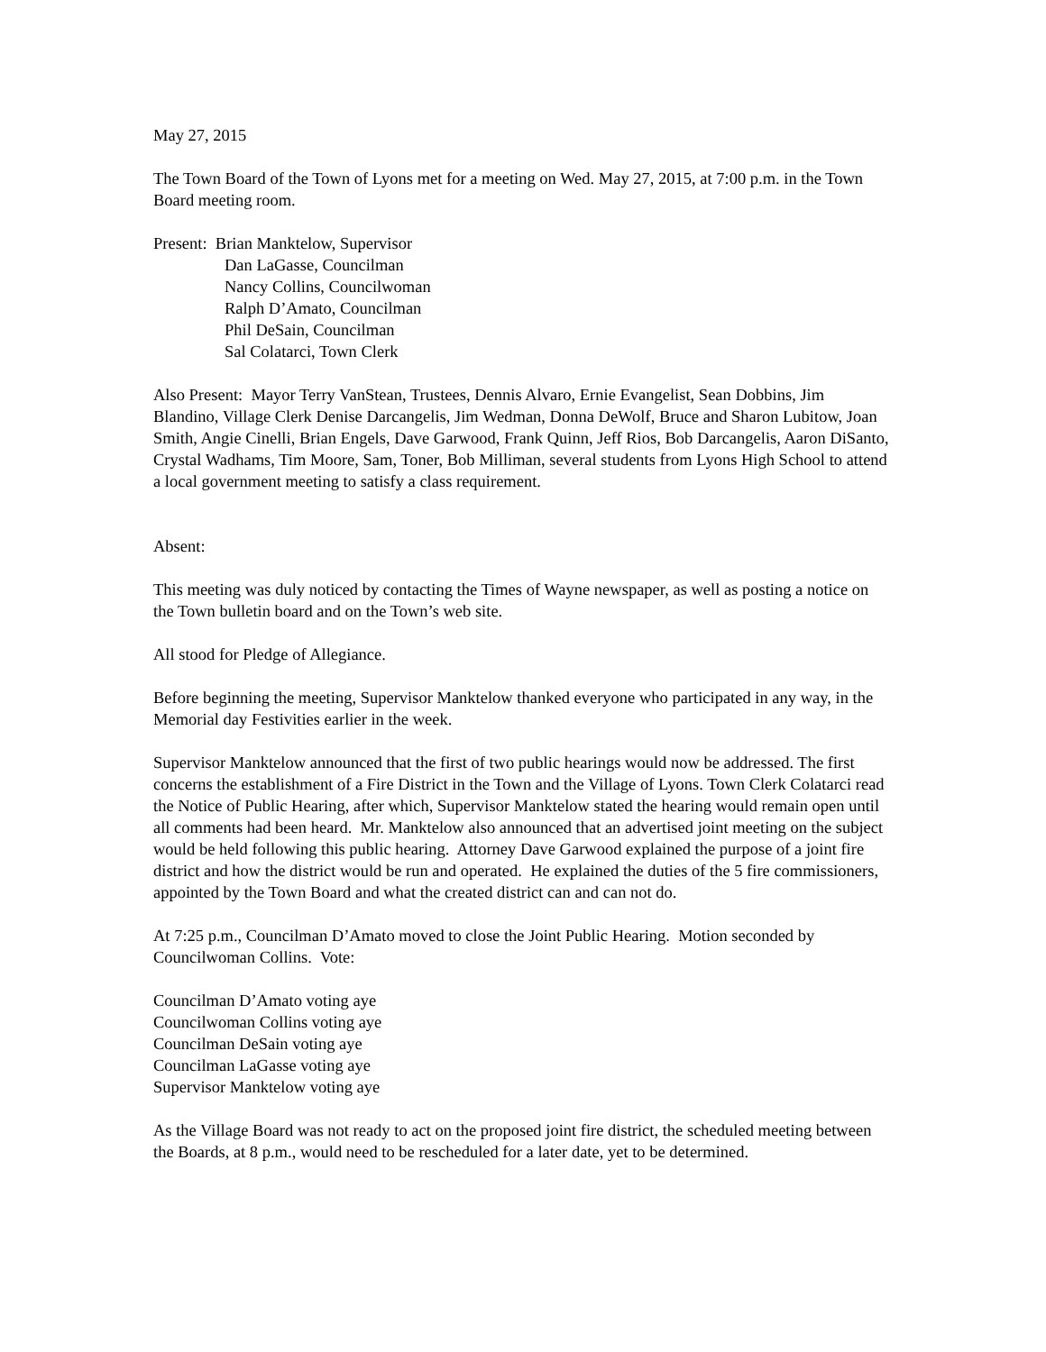May 27, 2015
The Town Board of the Town of Lyons met for a meeting on Wed. May 27, 2015, at 7:00 p.m. in the Town Board meeting room.
Present: Brian Manktelow, Supervisor
Dan LaGasse, Councilman
Nancy Collins, Councilwoman
Ralph D’Amato, Councilman
Phil DeSain, Councilman
Sal Colatarci, Town Clerk
Also Present: Mayor Terry VanStean, Trustees, Dennis Alvaro, Ernie Evangelist, Sean Dobbins, Jim Blandino, Village Clerk Denise Darcangelis, Jim Wedman, Donna DeWolf, Bruce and Sharon Lubitow, Joan Smith, Angie Cinelli, Brian Engels, Dave Garwood, Frank Quinn, Jeff Rios, Bob Darcangelis, Aaron DiSanto, Crystal Wadhams, Tim Moore, Sam, Toner, Bob Milliman, several students from Lyons High School to attend a local government meeting to satisfy a class requirement.
Absent:
This meeting was duly noticed by contacting the Times of Wayne newspaper, as well as posting a notice on the Town bulletin board and on the Town’s web site.
All stood for Pledge of Allegiance.
Before beginning the meeting, Supervisor Manktelow thanked everyone who participated in any way, in the Memorial day Festivities earlier in the week.
Supervisor Manktelow announced that the first of two public hearings would now be addressed. The first concerns the establishment of a Fire District in the Town and the Village of Lyons. Town Clerk Colatarci read the Notice of Public Hearing, after which, Supervisor Manktelow stated the hearing would remain open until all comments had been heard. Mr. Manktelow also announced that an advertised joint meeting on the subject would be held following this public hearing. Attorney Dave Garwood explained the purpose of a joint fire district and how the district would be run and operated. He explained the duties of the 5 fire commissioners, appointed by the Town Board and what the created district can and can not do.
At 7:25 p.m., Councilman D’Amato moved to close the Joint Public Hearing. Motion seconded by Councilwoman Collins. Vote:
Councilman D’Amato voting aye
Councilwoman Collins voting aye
Councilman DeSain voting aye
Councilman LaGasse voting aye
Supervisor Manktelow voting aye
As the Village Board was not ready to act on the proposed joint fire district, the scheduled meeting between the Boards, at 8 p.m., would need to be rescheduled for a later date, yet to be determined.